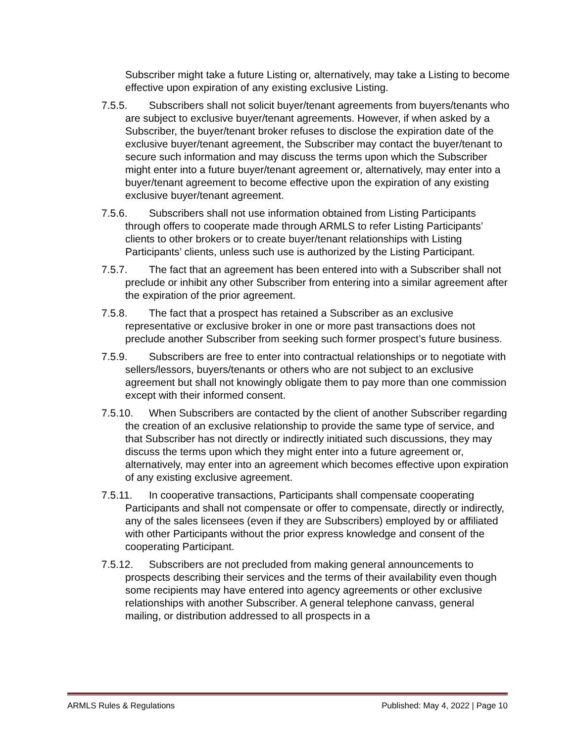Subscriber might take a future Listing or, alternatively, may take a Listing to become effective upon expiration of any existing exclusive Listing.
7.5.5. Subscribers shall not solicit buyer/tenant agreements from buyers/tenants who are subject to exclusive buyer/tenant agreements. However, if when asked by a Subscriber, the buyer/tenant broker refuses to disclose the expiration date of the exclusive buyer/tenant agreement, the Subscriber may contact the buyer/tenant to secure such information and may discuss the terms upon which the Subscriber might enter into a future buyer/tenant agreement or, alternatively, may enter into a buyer/tenant agreement to become effective upon the expiration of any existing exclusive buyer/tenant agreement.
7.5.6. Subscribers shall not use information obtained from Listing Participants through offers to cooperate made through ARMLS to refer Listing Participants’ clients to other brokers or to create buyer/tenant relationships with Listing Participants’ clients, unless such use is authorized by the Listing Participant.
7.5.7. The fact that an agreement has been entered into with a Subscriber shall not preclude or inhibit any other Subscriber from entering into a similar agreement after the expiration of the prior agreement.
7.5.8. The fact that a prospect has retained a Subscriber as an exclusive representative or exclusive broker in one or more past transactions does not preclude another Subscriber from seeking such former prospect’s future business.
7.5.9. Subscribers are free to enter into contractual relationships or to negotiate with sellers/lessors, buyers/tenants or others who are not subject to an exclusive agreement but shall not knowingly obligate them to pay more than one commission except with their informed consent.
7.5.10. When Subscribers are contacted by the client of another Subscriber regarding the creation of an exclusive relationship to provide the same type of service, and that Subscriber has not directly or indirectly initiated such discussions, they may discuss the terms upon which they might enter into a future agreement or, alternatively, may enter into an agreement which becomes effective upon expiration of any existing exclusive agreement.
7.5.11. In cooperative transactions, Participants shall compensate cooperating Participants and shall not compensate or offer to compensate, directly or indirectly, any of the sales licensees (even if they are Subscribers) employed by or affiliated with other Participants without the prior express knowledge and consent of the cooperating Participant.
7.5.12. Subscribers are not precluded from making general announcements to prospects describing their services and the terms of their availability even though some recipients may have entered into agency agreements or other exclusive relationships with another Subscriber. A general telephone canvass, general mailing, or distribution addressed to all prospects in a
ARMLS Rules & Regulations Published: May 4, 2022 | Page 10